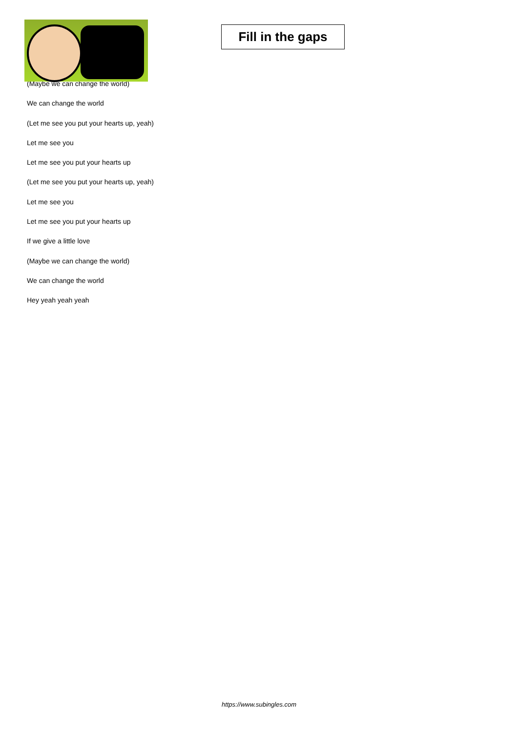Fill in the gaps
(Maybe we can change the world)
We can change the world
(Let me see you put your hearts up, yeah)
Let me see you
Let me see you put your hearts up
(Let me see you put your hearts up, yeah)
Let me see you
Let me see you put your hearts up
If we give a little love
(Maybe we can change the world)
We can change the world
Hey yeah yeah yeah
https://www.subingles.com